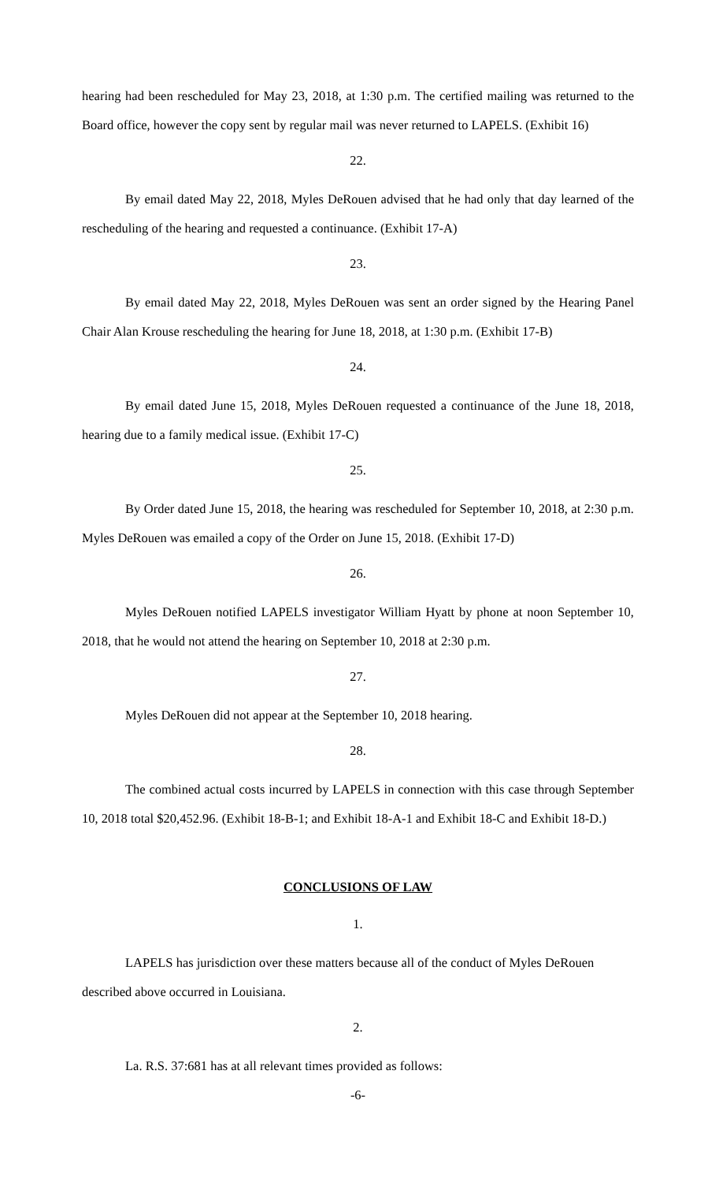hearing had been rescheduled for May 23, 2018, at 1:30 p.m. The certified mailing was returned to the Board office, however the copy sent by regular mail was never returned to LAPELS. (Exhibit 16)
22.
By email dated May 22, 2018, Myles DeRouen advised that he had only that day learned of the rescheduling of the hearing and requested a continuance. (Exhibit 17-A)
23.
By email dated May 22, 2018, Myles DeRouen was sent an order signed by the Hearing Panel Chair Alan Krouse rescheduling the hearing for June 18, 2018, at 1:30 p.m. (Exhibit 17-B)
24.
By email dated June 15, 2018, Myles DeRouen requested a continuance of the June 18, 2018, hearing due to a family medical issue. (Exhibit 17-C)
25.
By Order dated June 15, 2018, the hearing was rescheduled for September 10, 2018, at 2:30 p.m. Myles DeRouen was emailed a copy of the Order on June 15, 2018. (Exhibit 17-D)
26.
Myles DeRouen notified LAPELS investigator William Hyatt by phone at noon September 10, 2018, that he would not attend the hearing on September 10, 2018 at 2:30 p.m.
27.
Myles DeRouen did not appear at the September 10, 2018 hearing.
28.
The combined actual costs incurred by LAPELS in connection with this case through September 10, 2018 total $20,452.96. (Exhibit 18-B-1; and Exhibit 18-A-1 and Exhibit 18-C and Exhibit 18-D.)
CONCLUSIONS OF LAW
1.
LAPELS has jurisdiction over these matters because all of the conduct of Myles DeRouen described above occurred in Louisiana.
2.
La. R.S. 37:681 has at all relevant times provided as follows:
-6-